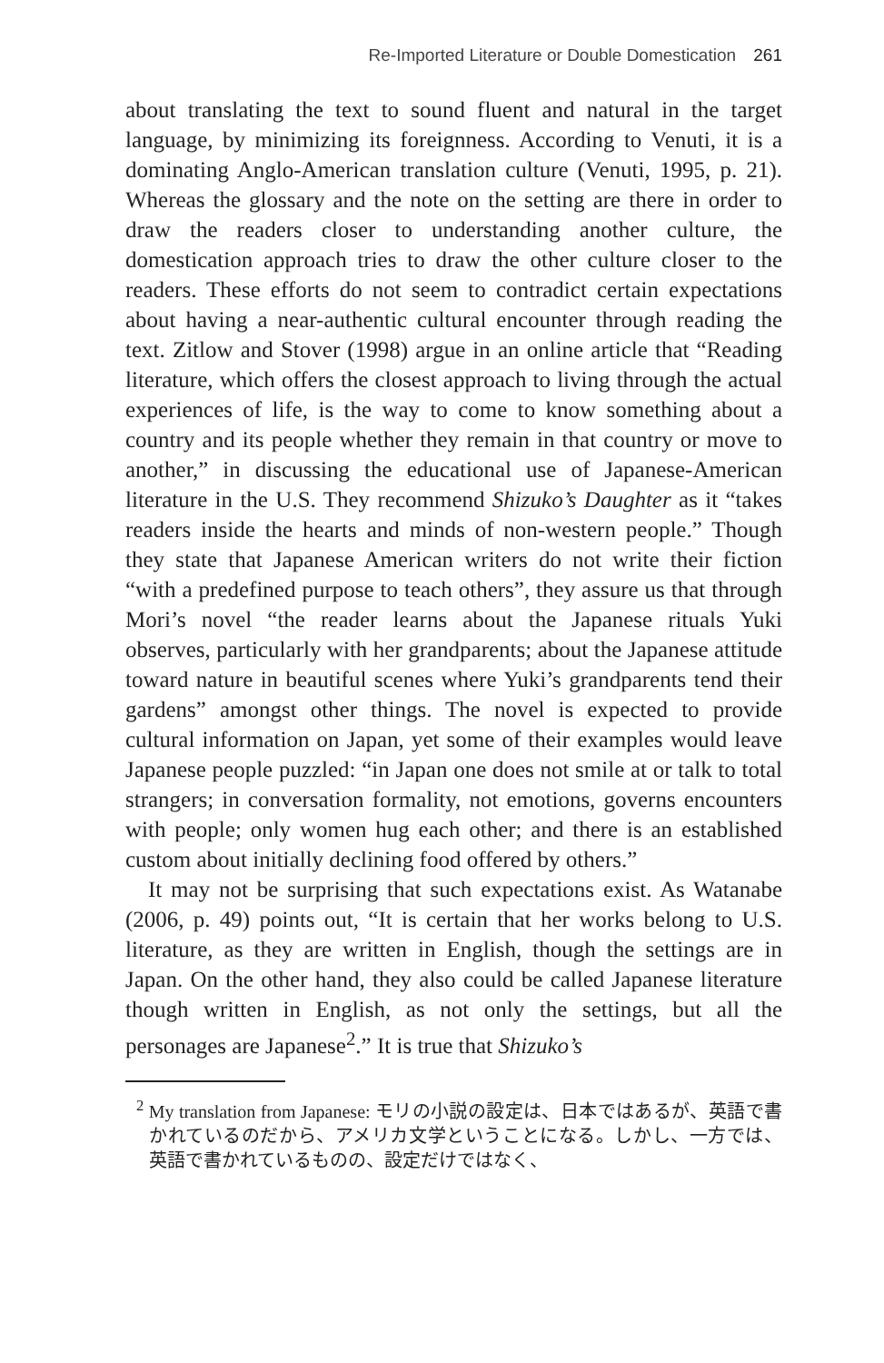Re-Imported Literature or Double Domestication 261
about translating the text to sound fluent and natural in the target language, by minimizing its foreignness. According to Venuti, it is a dominating Anglo-American translation culture (Venuti, 1995, p. 21). Whereas the glossary and the note on the setting are there in order to draw the readers closer to understanding another culture, the domestication approach tries to draw the other culture closer to the readers. These efforts do not seem to contradict certain expectations about having a near-authentic cultural encounter through reading the text. Zitlow and Stover (1998) argue in an online article that “Reading literature, which offers the closest approach to living through the actual experiences of life, is the way to come to know something about a country and its people whether they remain in that country or move to another,” in discussing the educational use of Japanese-American literature in the U.S. They recommend Shizuko’s Daughter as it “takes readers inside the hearts and minds of non-western people.” Though they state that Japanese American writers do not write their fiction “with a predefined purpose to teach others”, they assure us that through Mori’s novel “the reader learns about the Japanese rituals Yuki observes, particularly with her grandparents; about the Japanese attitude toward nature in beautiful scenes where Yuki’s grandparents tend their gardens” amongst other things. The novel is expected to provide cultural information on Japan, yet some of their examples would leave Japanese people puzzled: “in Japan one does not smile at or talk to total strangers; in conversation formality, not emotions, governs encounters with people; only women hug each other; and there is an established custom about initially declining food offered by others.”
It may not be surprising that such expectations exist. As Watanabe (2006, p. 49) points out, “It is certain that her works belong to U.S. literature, as they are written in English, though the settings are in Japan. On the other hand, they also could be called Japanese literature though written in English, as not only the settings, but all the personages are Japanese<sup>2</sup>.” It is true that Shizuko’s
<sup>2</sup> My translation from Japanese: モリの小説の設定は、日本ではあるが、英語で書かれているのだから、アメリカ文学ということになる。しかし、一方では、英語で書かれているものの、設定だけではなく、